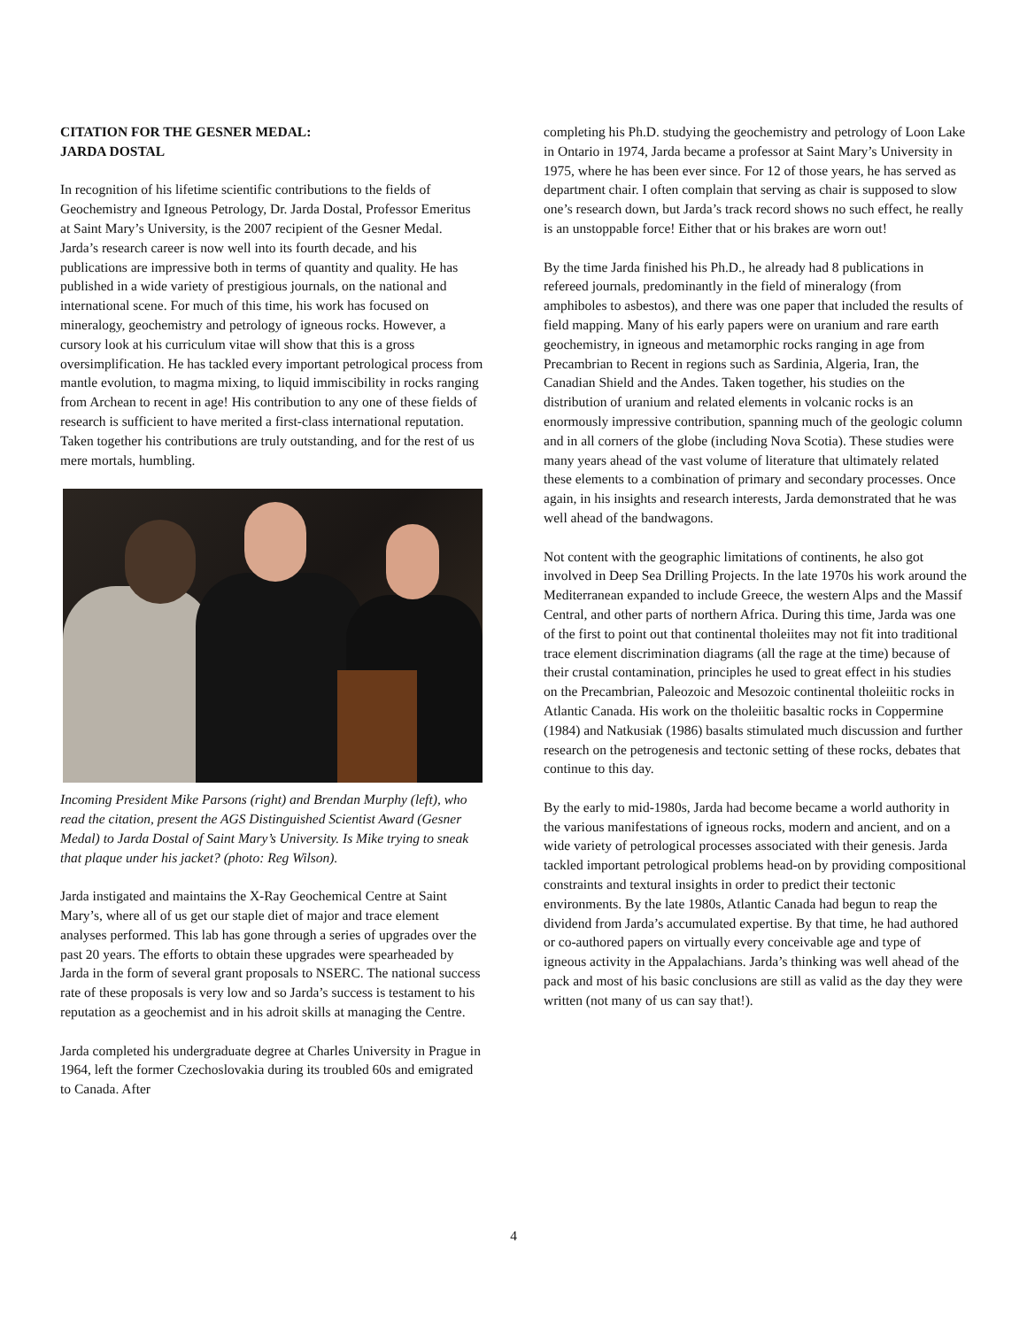CITATION FOR THE GESNER MEDAL:
JARDA DOSTAL
In recognition of his lifetime scientific contributions to the fields of Geochemistry and Igneous Petrology, Dr. Jarda Dostal, Professor Emeritus at Saint Mary’s University, is the 2007 recipient of the Gesner Medal. Jarda’s research career is now well into its fourth decade, and his publications are impressive both in terms of quantity and quality. He has published in a wide variety of prestigious journals, on the national and international scene. For much of this time, his work has focused on mineralogy, geochemistry and petrology of igneous rocks. However, a cursory look at his curriculum vitae will show that this is a gross oversimplification. He has tackled every important petrological process from mantle evolution, to magma mixing, to liquid immiscibility in rocks ranging from Archean to recent in age! His contribution to any one of these fields of research is sufficient to have merited a first-class international reputation. Taken together his contributions are truly outstanding, and for the rest of us mere mortals, humbling.
Incoming President Mike Parsons (right) and Brendan Murphy (left), who read the citation, present the AGS Distinguished Scientist Award (Gesner Medal) to Jarda Dostal of Saint Mary’s University. Is Mike trying to sneak that plaque under his jacket? (photo: Reg Wilson).
Jarda instigated and maintains the X-Ray Geochemical Centre at Saint Mary’s, where all of us get our staple diet of major and trace element analyses performed. This lab has gone through a series of upgrades over the past 20 years. The efforts to obtain these upgrades were spearheaded by Jarda in the form of several grant proposals to NSERC. The national success rate of these proposals is very low and so Jarda’s success is testament to his reputation as a geochemist and in his adroit skills at managing the Centre.
Jarda completed his undergraduate degree at Charles University in Prague in 1964, left the former Czechoslovakia during its troubled 60s and emigrated to Canada. After
completing his Ph.D. studying the geochemistry and petrology of Loon Lake in Ontario in 1974, Jarda became a professor at Saint Mary’s University in 1975, where he has been ever since. For 12 of those years, he has served as department chair. I often complain that serving as chair is supposed to slow one’s research down, but Jarda’s track record shows no such effect, he really is an unstoppable force! Either that or his brakes are worn out!
By the time Jarda finished his Ph.D., he already had 8 publications in refereed journals, predominantly in the field of mineralogy (from amphiboles to asbestos), and there was one paper that included the results of field mapping. Many of his early papers were on uranium and rare earth geochemistry, in igneous and metamorphic rocks ranging in age from Precambrian to Recent in regions such as Sardinia, Algeria, Iran, the Canadian Shield and the Andes. Taken together, his studies on the distribution of uranium and related elements in volcanic rocks is an enormously impressive contribution, spanning much of the geologic column and in all corners of the globe (including Nova Scotia). These studies were many years ahead of the vast volume of literature that ultimately related these elements to a combination of primary and secondary processes. Once again, in his insights and research interests, Jarda demonstrated that he was well ahead of the bandwagons.
Not content with the geographic limitations of continents, he also got involved in Deep Sea Drilling Projects. In the late 1970s his work around the Mediterranean expanded to include Greece, the western Alps and the Massif Central, and other parts of northern Africa. During this time, Jarda was one of the first to point out that continental tholeiites may not fit into traditional trace element discrimination diagrams (all the rage at the time) because of their crustal contamination, principles he used to great effect in his studies on the Precambrian, Paleozoic and Mesozoic continental tholeiitic rocks in Atlantic Canada. His work on the tholeiitic basaltic rocks in Coppermine (1984) and Natkusiak (1986) basalts stimulated much discussion and further research on the petrogenesis and tectonic setting of these rocks, debates that continue to this day.
By the early to mid-1980s, Jarda had become became a world authority in the various manifestations of igneous rocks, modern and ancient, and on a wide variety of petrological processes associated with their genesis. Jarda tackled important petrological problems head-on by providing compositional constraints and textural insights in order to predict their tectonic environments. By the late 1980s, Atlantic Canada had begun to reap the dividend from Jarda’s accumulated expertise. By that time, he had authored or co-authored papers on virtually every conceivable age and type of igneous activity in the Appalachians. Jarda’s thinking was well ahead of the pack and most of his basic conclusions are still as valid as the day they were written (not many of us can say that!).
4